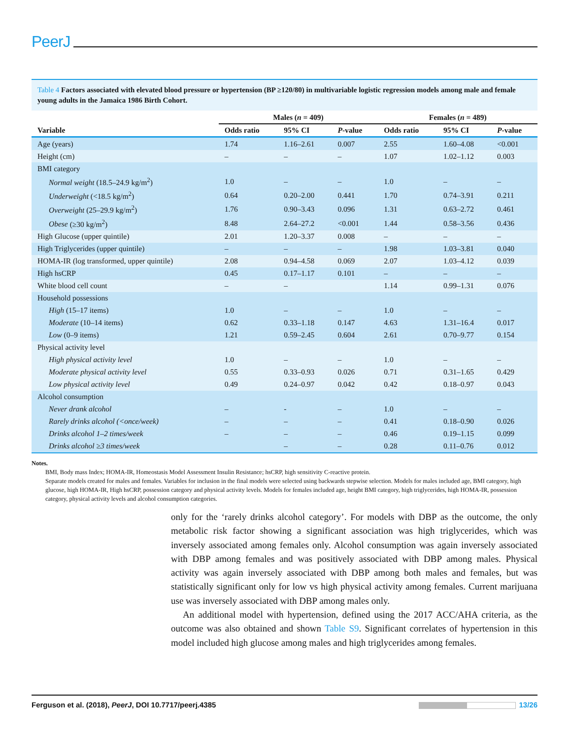PeerJ
Table 4 Factors associated with elevated blood pressure or hypertension (BP ≥120/80) in multivariable logistic regression models among male and female young adults in the Jamaica 1986 Birth Cohort.
| | Males ( n = 409) | | | Females ( n = 489) | | |
| --- | --- | --- | --- | --- | --- | --- |
| Variable | Odds ratio | 95% CI | P -value | Odds ratio | 95% CI | P -value |
| Age (years) | 1.74 | 1.16–2.61 | 0.007 | 2.55 | 1.60–4.08 | <0.001 |
| Height (cm) | – | – | – | 1.07 | 1.02–1.12 | 0.003 |
| BMI category | | | | | | |
| Normal weight (18.5–24.9 kg/m<sup>2</sup>) | 1.0 | – | – | 1.0 | – | – |
| Underweight (<18.5 kg/m<sup>2</sup>) | 0.64 | 0.20–2.00 | 0.441 | 1.70 | 0.74–3.91 | 0.211 |
| Overweight (25–29.9 kg/m<sup>2</sup>) | 1.76 | 0.90–3.43 | 0.096 | 1.31 | 0.63–2.72 | 0.461 |
| Obese (≥30 kg/m<sup>2</sup>) | 8.48 | 2.64–27.2 | <0.001 | 1.44 | 0.58–3.56 | 0.436 |
| High Glucose (upper quintile) | 2.01 | 1.20–3.37 | 0.008 | – | – | – |
| High Triglycerides (upper quintile) | – | – | – | 1.98 | 1.03–3.81 | 0.040 |
| HOMA-IR (log transformed, upper quintile) | 2.08 | 0.94–4.58 | 0.069 | 2.07 | 1.03–4.12 | 0.039 |
| High hsCRP | 0.45 | 0.17–1.17 | 0.101 | – | – | – |
| White blood cell count | – | – | | 1.14 | 0.99–1.31 | 0.076 |
| Household possessions | | | | | | |
| High (15–17 items) | 1.0 | – | – | 1.0 | – | – |
| Moderate (10–14 items) | 0.62 | 0.33–1.18 | 0.147 | 4.63 | 1.31–16.4 | 0.017 |
| Low (0–9 items) | 1.21 | 0.59–2.45 | 0.604 | 2.61 | 0.70–9.77 | 0.154 |
| Physical activity level | | | | | | |
| High physical activity level | 1.0 | – | – | 1.0 | – | – |
| Moderate physical activity level | 0.55 | 0.33–0.93 | 0.026 | 0.71 | 0.31–1.65 | 0.429 |
| Low physical activity level | 0.49 | 0.24–0.97 | 0.042 | 0.42 | 0.18–0.97 | 0.043 |
| Alcohol consumption | | | | | | |
| Never drank alcohol | – | - | – | 1.0 | – | – |
| Rarely drinks alcohol (<once/week) | – | – | – | 0.41 | 0.18–0.90 | 0.026 |
| Drinks alcohol 1–2 times/week | – | – | – | 0.46 | 0.19–1.15 | 0.099 |
| Drinks alcohol ≥3 times/week | | – | – | 0.28 | 0.11–0.76 | 0.012 |
Notes.
BMI, Body mass Index; HOMA-IR, Homeostasis Model Assessment Insulin Resistance; hsCRP, high sensitivity C-reactive protein.
Separate models created for males and females. Variables for inclusion in the final models were selected using backwards stepwise selection. Models for males included age, BMI category, high glucose, high HOMA-IR, High hsCRP, possession category and physical activity levels. Models for females included age, height BMI category, high triglycerides, high HOMA-IR, possession category, physical activity levels and alcohol consumption categories.
only for the ‘rarely drinks alcohol category’. For models with DBP as the outcome, the only metabolic risk factor showing a significant association was high triglycerides, which was inversely associated among females only. Alcohol consumption was again inversely associated with DBP among females and was positively associated with DBP among males. Physical activity was again inversely associated with DBP among both males and females, but was statistically significant only for low vs high physical activity among females. Current marijuana use was inversely associated with DBP among males only.
An additional model with hypertension, defined using the 2017 ACC/AHA criteria, as the outcome was also obtained and shown Table S9. Significant correlates of hypertension in this model included high glucose among males and high triglycerides among females.
Ferguson et al. (2018), PeerJ, DOI 10.7717/peerj.4385 13/26